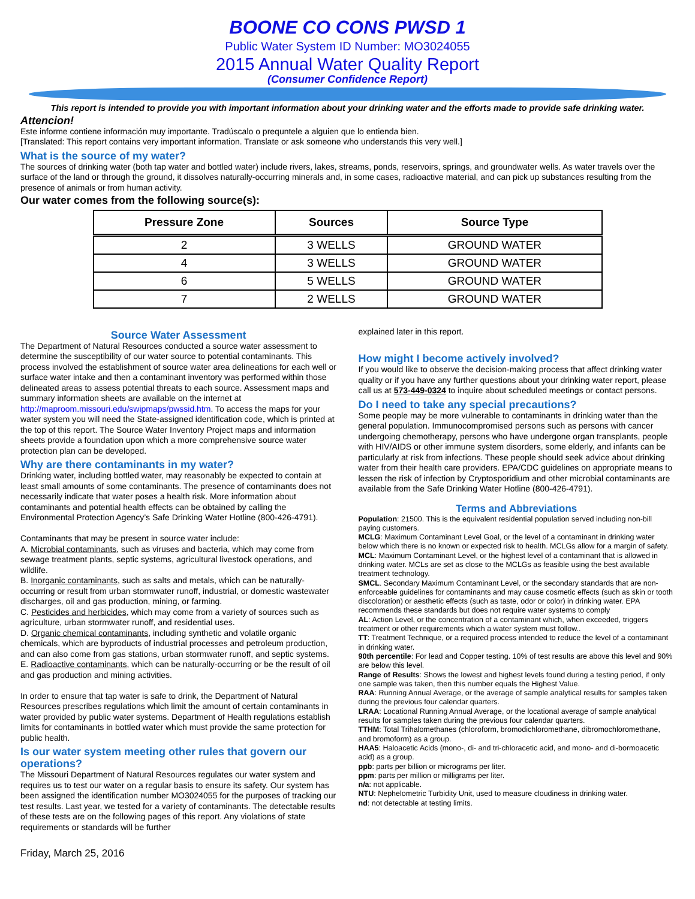BOONE CO CONS PWSD 1
Public Water System ID Number: MO3024055
2015 Annual Water Quality Report
(Consumer Confidence Report)
This report is intended to provide you with important information about your drinking water and the efforts made to provide safe drinking water.
Attencion!
Este informe contiene información muy importante. Tradúscalo o prequntele a alguien que lo entienda bien.
[Translated: This report contains very important information. Translate or ask someone who understands this very well.]
What is the source of my water?
The sources of drinking water (both tap water and bottled water) include rivers, lakes, streams, ponds, reservoirs, springs, and groundwater wells. As water travels over the surface of the land or through the ground, it dissolves naturally-occurring minerals and, in some cases, radioactive material, and can pick up substances resulting from the presence of animals or from human activity.
Our water comes from the following source(s):
| Pressure Zone | Sources | Source Type |
| --- | --- | --- |
| 2 | 3 WELLS | GROUND WATER |
| 4 | 3 WELLS | GROUND WATER |
| 6 | 5 WELLS | GROUND WATER |
| 7 | 2 WELLS | GROUND WATER |
Source Water Assessment
The Department of Natural Resources conducted a source water assessment to determine the susceptibility of our water source to potential contaminants. This process involved the establishment of source water area delineations for each well or surface water intake and then a contaminant inventory was performed within those delineated areas to assess potential threats to each source. Assessment maps and summary information sheets are available on the internet at http://maproom.missouri.edu/swipmaps/pwssid.htm. To access the maps for your water system you will need the State-assigned identification code, which is printed at the top of this report. The Source Water Inventory Project maps and information sheets provide a foundation upon which a more comprehensive source water protection plan can be developed.
Why are there contaminants in my water?
Drinking water, including bottled water, may reasonably be expected to contain at least small amounts of some contaminants. The presence of contaminants does not necessarily indicate that water poses a health risk. More information about contaminants and potential health effects can be obtained by calling the Environmental Protection Agency’s Safe Drinking Water Hotline (800-426-4791).
Contaminants that may be present in source water include:
A. Microbial contaminants, such as viruses and bacteria, which may come from sewage treatment plants, septic systems, agricultural livestock operations, and wildlife.
B. Inorganic contaminants, such as salts and metals, which can be naturally-occurring or result from urban stormwater runoff, industrial, or domestic wastewater discharges, oil and gas production, mining, or farming.
C. Pesticides and herbicides, which may come from a variety of sources such as agriculture, urban stormwater runoff, and residential uses.
D. Organic chemical contaminants, including synthetic and volatile organic chemicals, which are byproducts of industrial processes and petroleum production, and can also come from gas stations, urban stormwater runoff, and septic systems.
E. Radioactive contaminants, which can be naturally-occurring or be the result of oil and gas production and mining activities.
In order to ensure that tap water is safe to drink, the Department of Natural Resources prescribes regulations which limit the amount of certain contaminants in water provided by public water systems. Department of Health regulations establish limits for contaminants in bottled water which must provide the same protection for public health.
Is our water system meeting other rules that govern our operations?
The Missouri Department of Natural Resources regulates our water system and requires us to test our water on a regular basis to ensure its safety. Our system has been assigned the identification number MO3024055 for the purposes of tracking our test results. Last year, we tested for a variety of contaminants. The detectable results of these tests are on the following pages of this report. Any violations of state requirements or standards will be further
Friday, March 25, 2016
explained later in this report.
How might I become actively involved?
If you would like to observe the decision-making process that affect drinking water quality or if you have any further questions about your drinking water report, please call us at 573-449-0324 to inquire about scheduled meetings or contact persons.
Do I need to take any special precautions?
Some people may be more vulnerable to contaminants in drinking water than the general population. Immunocompromised persons such as persons with cancer undergoing chemotherapy, persons who have undergone organ transplants, people with HIV/AIDS or other immune system disorders, some elderly, and infants can be particularly at risk from infections. These people should seek advice about drinking water from their health care providers. EPA/CDC guidelines on appropriate means to lessen the risk of infection by Cryptosporidium and other microbial contaminants are available from the Safe Drinking Water Hotline (800-426-4791).
Terms and Abbreviations
Population: 21500. This is the equivalent residential population served including non-bill paying customers.
MCLG: Maximum Contaminant Level Goal, or the level of a contaminant in drinking water below which there is no known or expected risk to health. MCLGs allow for a margin of safety.
MCL: Maximum Contaminant Level, or the highest level of a contaminant that is allowed in drinking water. MCLs are set as close to the MCLGs as feasible using the best available treatment technology.
SMCL. Secondary Maximum Contaminant Level, or the secondary standards that are non-enforceable guidelines for contaminants and may cause cosmetic effects (such as skin or tooth discoloration) or aesthetic effects (such as taste, odor or color) in drinking water. EPA recommends these standards but does not require water systems to comply
AL: Action Level, or the concentration of a contaminant which, when exceeded, triggers treatment or other requirements which a water system must follow..
TT: Treatment Technique, or a required process intended to reduce the level of a contaminant in drinking water.
90th percentile: For lead and Copper testing. 10% of test results are above this level and 90% are below this level.
Range of Results: Shows the lowest and highest levels found during a testing period, if only one sample was taken, then this number equals the Highest Value.
RAA: Running Annual Average, or the average of sample analytical results for samples taken during the previous four calendar quarters.
LRAA: Locational Running Annual Average, or the locational average of sample analytical results for samples taken during the previous four calendar quarters.
TTHM: Total Trihalomethanes (chloroform, bromodichloromethane, dibromochloromethane, and bromoform) as a group.
HAA5: Haloacetic Acids (mono-, di- and tri-chloracetic acid, and mono- and di-bormoacetic acid) as a group.
ppb: parts per billion or micrograms per liter.
ppm: parts per million or milligrams per liter.
n/a: not applicable.
NTU: Nephelometric Turbidity Unit, used to measure cloudiness in drinking water.
nd: not detectable at testing limits.